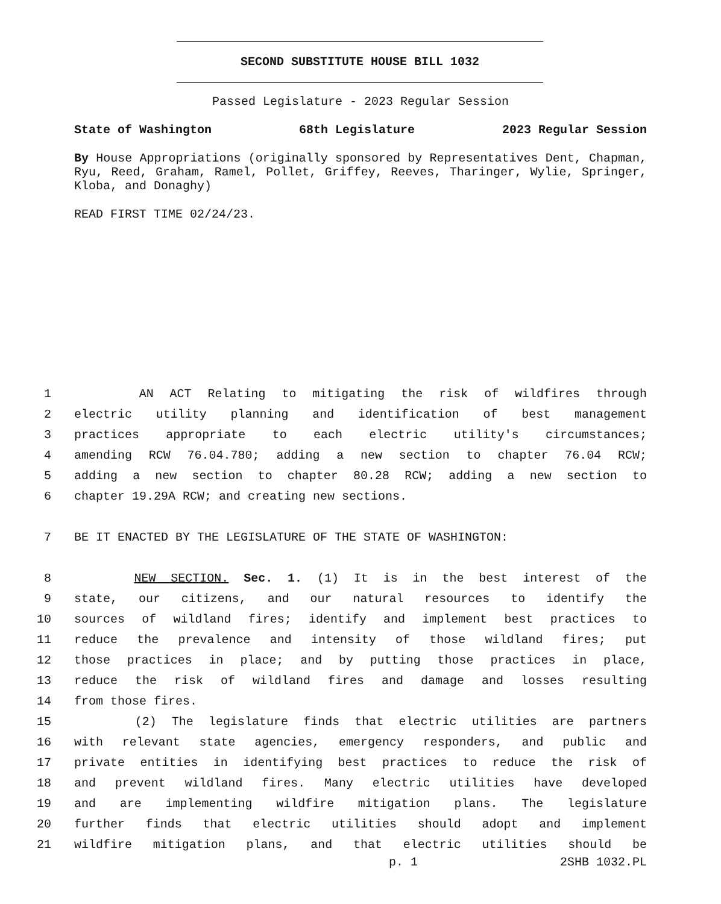SECOND SUBSTITUTE HOUSE BILL 1032
Passed Legislature - 2023 Regular Session
State of Washington 68th Legislature 2023 Regular Session
By House Appropriations (originally sponsored by Representatives Dent, Chapman, Ryu, Reed, Graham, Ramel, Pollet, Griffey, Reeves, Tharinger, Wylie, Springer, Kloba, and Donaghy)
READ FIRST TIME 02/24/23.
1 AN ACT Relating to mitigating the risk of wildfires through
2 electric utility planning and identification of best management
3 practices appropriate to each electric utility's circumstances;
4 amending RCW 76.04.780; adding a new section to chapter 76.04 RCW;
5 adding a new section to chapter 80.28 RCW; adding a new section to
6 chapter 19.29A RCW; and creating new sections.
7 BE IT ENACTED BY THE LEGISLATURE OF THE STATE OF WASHINGTON:
8 NEW SECTION. Sec. 1. (1) It is in the best interest of the
9 state, our citizens, and our natural resources to identify the
10 sources of wildland fires; identify and implement best practices to
11 reduce the prevalence and intensity of those wildland fires; put
12 those practices in place; and by putting those practices in place,
13 reduce the risk of wildland fires and damage and losses resulting
14 from those fires.
15 (2) The legislature finds that electric utilities are partners
16 with relevant state agencies, emergency responders, and public and
17 private entities in identifying best practices to reduce the risk of
18 and prevent wildland fires. Many electric utilities have developed
19 and are implementing wildfire mitigation plans. The legislature
20 further finds that electric utilities should adopt and implement
21 wildfire mitigation plans, and that electric utilities should be
p. 1 2SHB 1032.PL